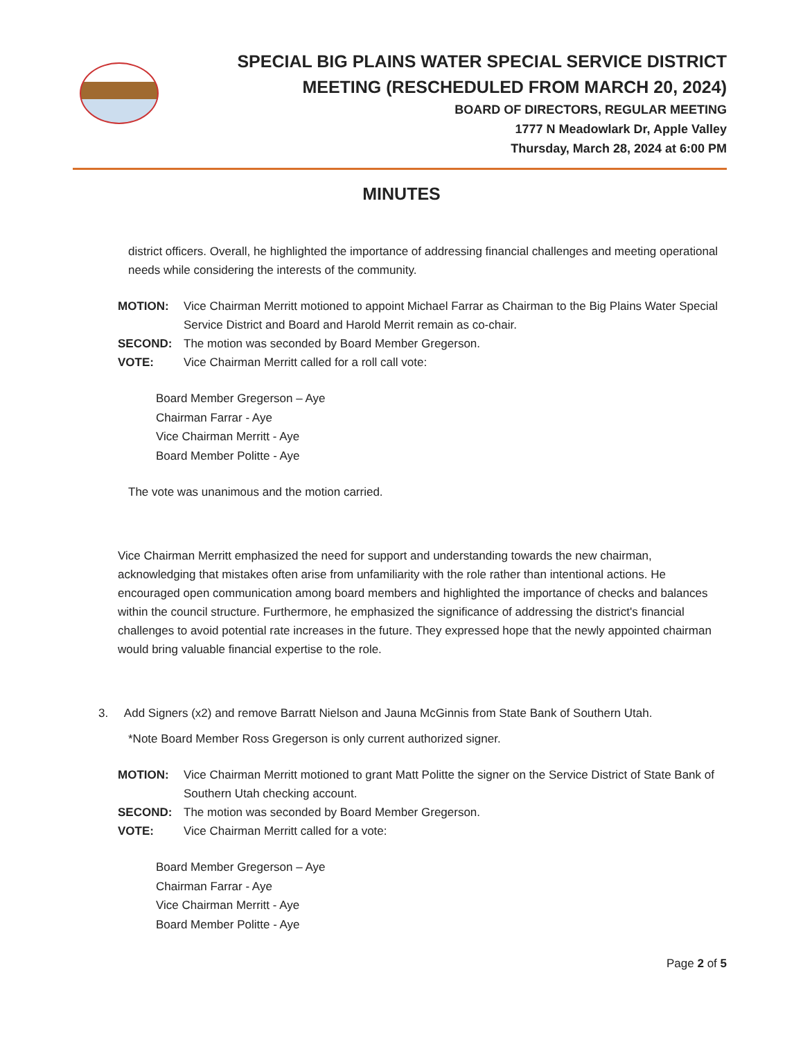SPECIAL BIG PLAINS WATER SPECIAL SERVICE DISTRICT
MEETING (RESCHEDULED FROM MARCH 20, 2024)
BOARD OF DIRECTORS, REGULAR MEETING
1777 N Meadowlark Dr, Apple Valley
Thursday, March 28, 2024 at 6:00 PM
MINUTES
district officers. Overall, he highlighted the importance of addressing financial challenges and meeting operational needs while considering the interests of the community.
MOTION: Vice Chairman Merritt motioned to appoint Michael Farrar as Chairman to the Big Plains Water Special Service District and Board and Harold Merrit remain as co-chair.
SECOND: The motion was seconded by Board Member Gregerson.
VOTE: Vice Chairman Merritt called for a roll call vote:
Board Member Gregerson – Aye
Chairman Farrar - Aye
Vice Chairman Merritt - Aye
Board Member Politte - Aye
The vote was unanimous and the motion carried.
Vice Chairman Merritt emphasized the need for support and understanding towards the new chairman, acknowledging that mistakes often arise from unfamiliarity with the role rather than intentional actions. He encouraged open communication among board members and highlighted the importance of checks and balances within the council structure. Furthermore, he emphasized the significance of addressing the district's financial challenges to avoid potential rate increases in the future. They expressed hope that the newly appointed chairman would bring valuable financial expertise to the role.
3. Add Signers (x2) and remove Barratt Nielson and Jauna McGinnis from State Bank of Southern Utah.
*Note Board Member Ross Gregerson is only current authorized signer.
MOTION: Vice Chairman Merritt motioned to grant Matt Politte the signer on the Service District of State Bank of Southern Utah checking account.
SECOND: The motion was seconded by Board Member Gregerson.
VOTE: Vice Chairman Merritt called for a vote:
Board Member Gregerson – Aye
Chairman Farrar - Aye
Vice Chairman Merritt - Aye
Board Member Politte - Aye
Page 2 of 5